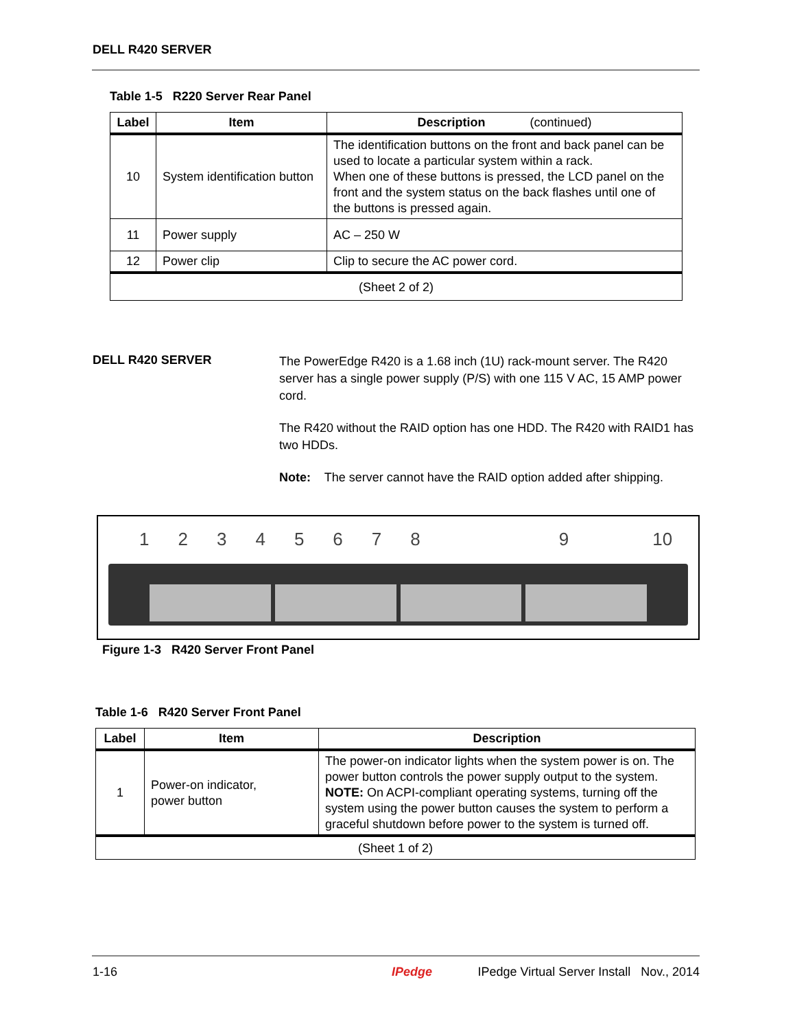DELL R420 SERVER
Table 1-5 R220 Server Rear Panel
| Label | Item | Description (continued) |
| --- | --- | --- |
| 10 | System identification button | The identification buttons on the front and back panel can be used to locate a particular system within a rack. When one of these buttons is pressed, the LCD panel on the front and the system status on the back flashes until one of the buttons is pressed again. |
| 11 | Power supply | AC – 250 W |
| 12 | Power clip | Clip to secure the AC power cord. |
| (Sheet 2 of 2) | | |
DELL R420 SERVER
The PowerEdge R420 is a 1.68 inch (1U) rack-mount server. The R420 server has a single power supply (P/S) with one 115 V AC, 15 AMP power cord.
The R420 without the RAID option has one HDD. The R420 with RAID1 has two HDDs.
Note: The server cannot have the RAID option added after shipping.
123456789 10
Figure 1-3 R420 Server Front Panel
Table 1-6 R420 Server Front Panel
| Label | Item | Description |
| --- | --- | --- |
| 1 | Power-on indicator, power button | The power-on indicator lights when the system power is on. The power button controls the power supply output to the system. NOTE: On ACPI-compliant operating systems, turning off the system using the power button causes the system to perform a graceful shutdown before power to the system is turned off. |
| (Sheet 1 of 2) | | |
1-16 IPedge IPedge Virtual Server Install Nov., 2014